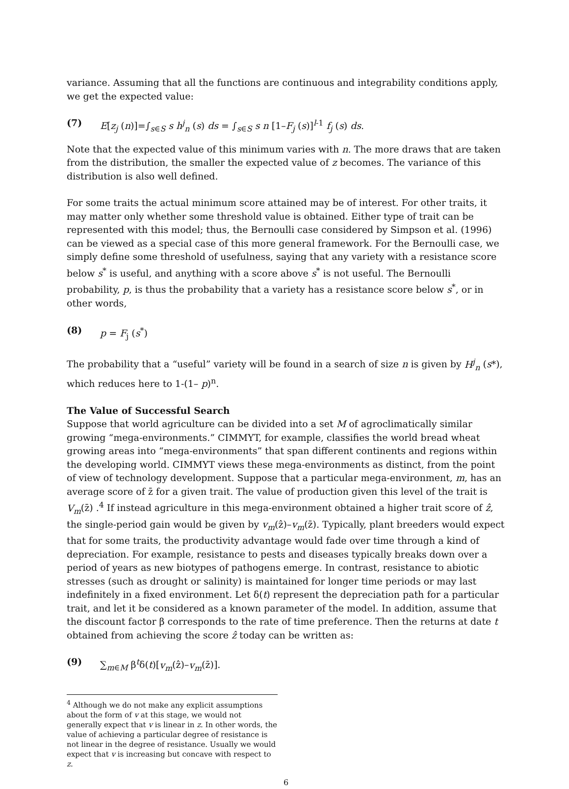variance. Assuming that all the functions are continuous and integrability conditions apply, we get the expected value:
(7) E[z<sub>j</sub> (n)]=∫<sub>s∈S</sub> s h<sup>j</sup><sub>n</sub> (s) ds = ∫<sub>s∈S</sub> s n [1–F<sub>j</sub> (s)]<sup>l-1</sup> f<sub>j</sub> (s) ds.
Note that the expected value of this minimum varies with n. The more draws that are taken from the distribution, the smaller the expected value of z becomes. The variance of this distribution is also well defined.
For some traits the actual minimum score attained may be of interest. For other traits, it may matter only whether some threshold value is obtained. Either type of trait can be represented with this model; thus, the Bernoulli case considered by Simpson et al. (1996) can be viewed as a special case of this more general framework. For the Bernoulli case, we simply define some threshold of usefulness, saying that any variety with a resistance score below s<sup>*</sup> is useful, and anything with a score above s<sup>*</sup> is not useful. The Bernoulli probability, p, is thus the probability that a variety has a resistance score below s<sup>*</sup>, or in other words,
(8) p = F<sub>j</sub> (s<sup>*</sup>)
The probability that a “useful” variety will be found in a search of size n is given by H<sup>j</sup><sub>n</sub> (s*), which reduces here to 1-(1– p)<sup>n</sup>.
The Value of Successful Search
Suppose that world agriculture can be divided into a set M of agroclimatically similar growing “mega-environments.” CIMMYT, for example, classifies the world bread wheat growing areas into “mega-environments” that span different continents and regions within the developing world. CIMMYT views these mega-environments as distinct, from the point of view of technology development. Suppose that a particular mega-environment, m, has an average score of z̄ for a given trait. The value of production given this level of the trait is V<sub>m</sub>(z̄) .<sup>4</sup> If instead agriculture in this mega-environment obtained a higher trait score of ẑ, the single-period gain would be given by v<sub>m</sub>(ẑ)–v<sub>m</sub>(z̄). Typically, plant breeders would expect that for some traits, the productivity advantage would fade over time through a kind of depreciation. For example, resistance to pests and diseases typically breaks down over a period of years as new biotypes of pathogens emerge. In contrast, resistance to abiotic stresses (such as drought or salinity) is maintained for longer time periods or may last indefinitely in a fixed environment. Let δ(t) represent the depreciation path for a particular trait, and let it be considered as a known parameter of the model. In addition, assume that the discount factor β corresponds to the rate of time preference. Then the returns at date t obtained from achieving the score ẑ today can be written as:
(9) ∑<sub>m∈M</sub> β<sup>t</sup>δ(t)[v<sub>m</sub>(ẑ)–v<sub>m</sub>(z̄)].
<sup>4</sup> Although we do not make any explicit assumptions about the form of v at this stage, we would not generally expect that v is linear in z. In other words, the value of achieving a particular degree of resistance is not linear in the degree of resistance. Usually we would expect that v is increasing but concave with respect to z.
6